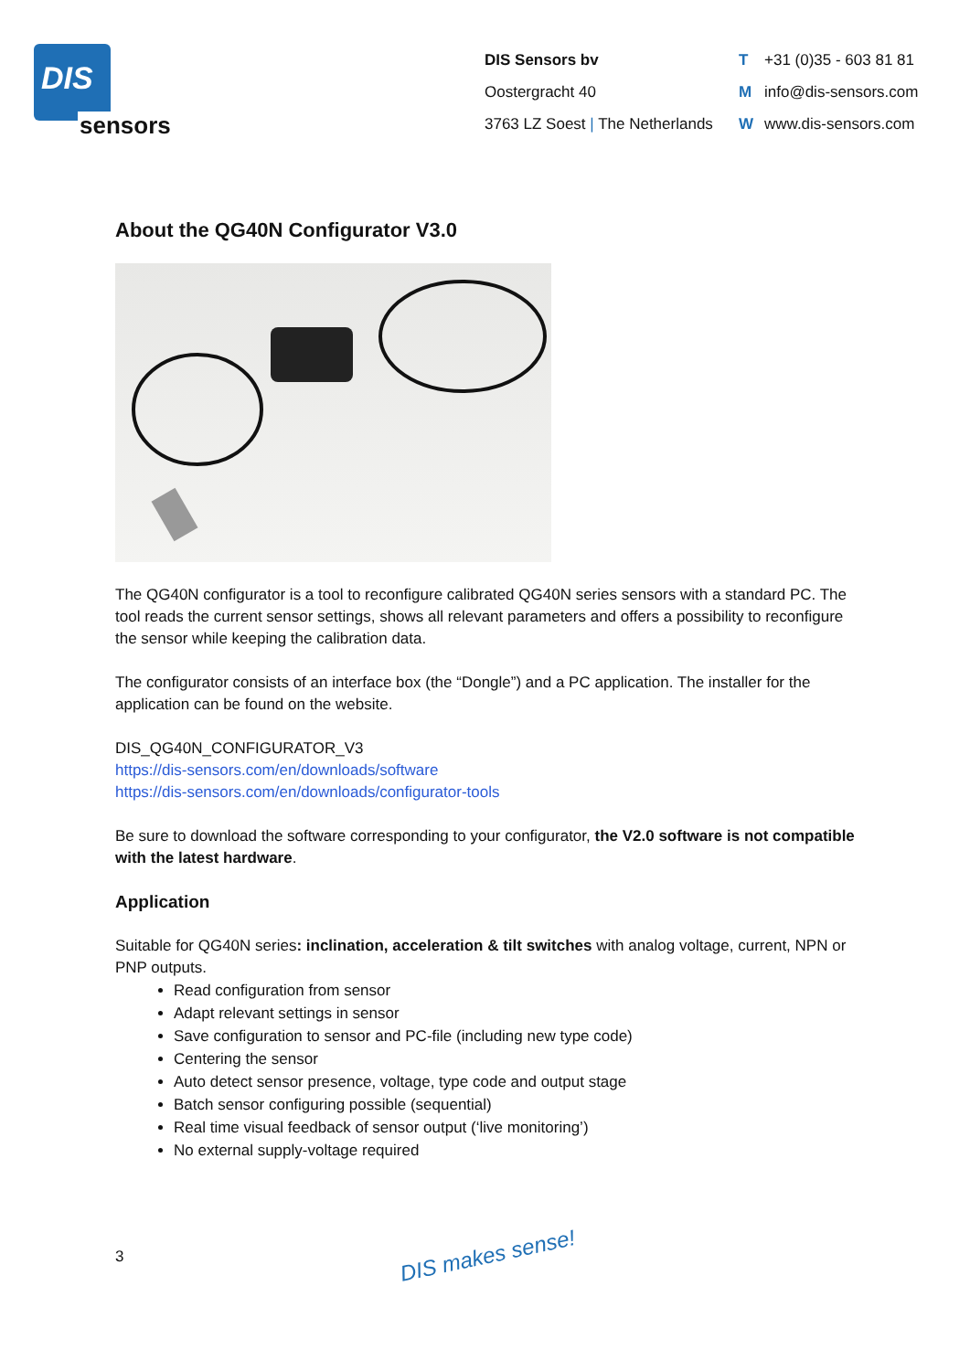DIS
sensors
DIS Sensors bv
Oostergracht 40
3763 LZ Soest | The Netherlands
T +31 (0)35 - 603 81 81
Minfo@dis-sensors.com
Wwww.dis-sensors.com
About the QG40N Configurator V3.0
The QG40N configurator is a tool to reconfigure calibrated QG40N series sensors with a standard PC. The tool reads the current sensor settings, shows all relevant parameters and offers a possibility to reconfigure the sensor while keeping the calibration data.
The configurator consists of an interface box (the “Dongle”) and a PC application. The installer for the application can be found on the website.
DIS_QG40N_CONFIGURATOR_V3
https://dis-sensors.com/en/downloads/software
https://dis-sensors.com/en/downloads/configurator-tools
Be sure to download the software corresponding to your configurator, the V2.0 software is not compatible with the latest hardware.
Application
Suitable for QG40N series: inclination, acceleration & tilt switches with analog voltage, current, NPN or PNP outputs.
Read configuration from sensor
Adapt relevant settings in sensor
Save configuration to sensor and PC-file (including new type code)
Centering the sensor
Auto detect sensor presence, voltage, type code and output stage
Batch sensor configuring possible (sequential)
Real time visual feedback of sensor output (‘live monitoring’)
No external supply-voltage required
3 DIS makes sense!